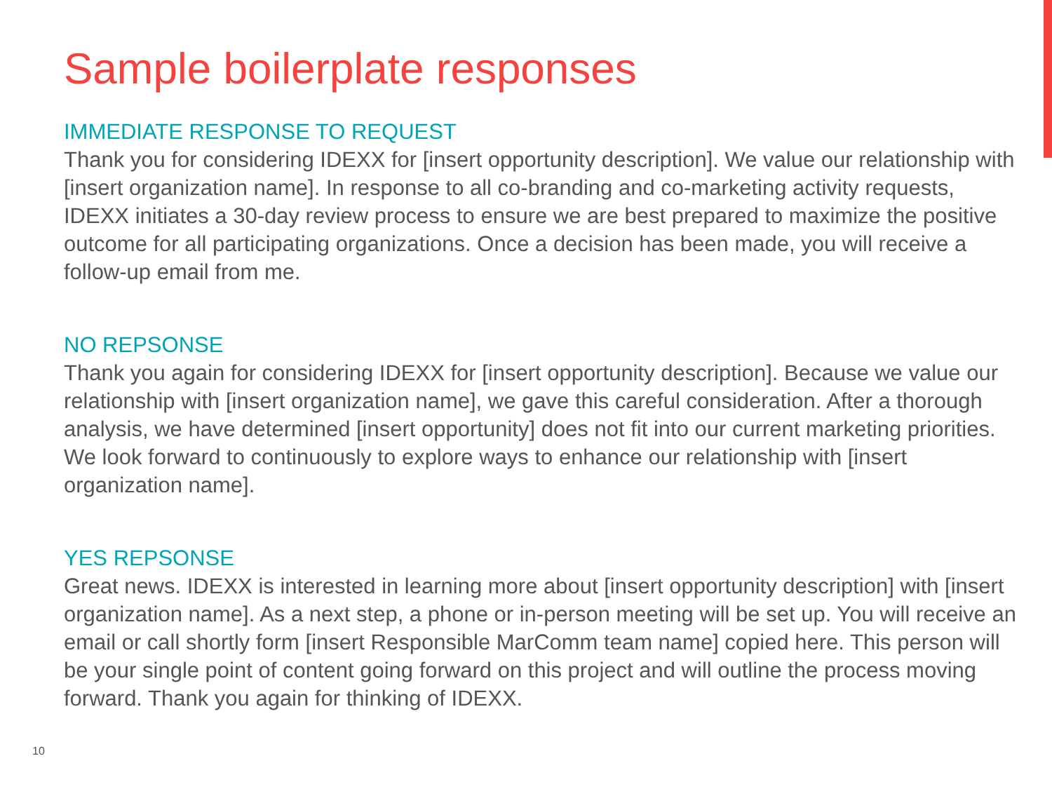Sample boilerplate responses
IMMEDIATE RESPONSE TO REQUEST
Thank you for considering IDEXX for [insert opportunity description]. We value our relationship with [insert organization name]. In response to all co-branding and co-marketing activity requests, IDEXX initiates a 30-day review process to ensure we are best prepared to maximize the positive outcome for all participating organizations. Once a decision has been made, you will receive a follow-up email from me.
NO REPSONSE
Thank you again for considering IDEXX for [insert opportunity description]. Because we value our relationship with [insert organization name], we gave this careful consideration. After a thorough analysis, we have determined [insert opportunity] does not fit into our current marketing priorities. We look forward to continuously to explore ways to enhance our relationship with [insert organization name].
YES REPSONSE
Great news. IDEXX is interested in learning more about [insert opportunity description] with [insert organization name]. As a next step, a phone or in-person meeting will be set up. You will receive an email or call shortly form [insert Responsible MarComm team name] copied here. This person will be your single point of content going forward on this project and will outline the process moving forward. Thank you again for thinking of IDEXX.
10